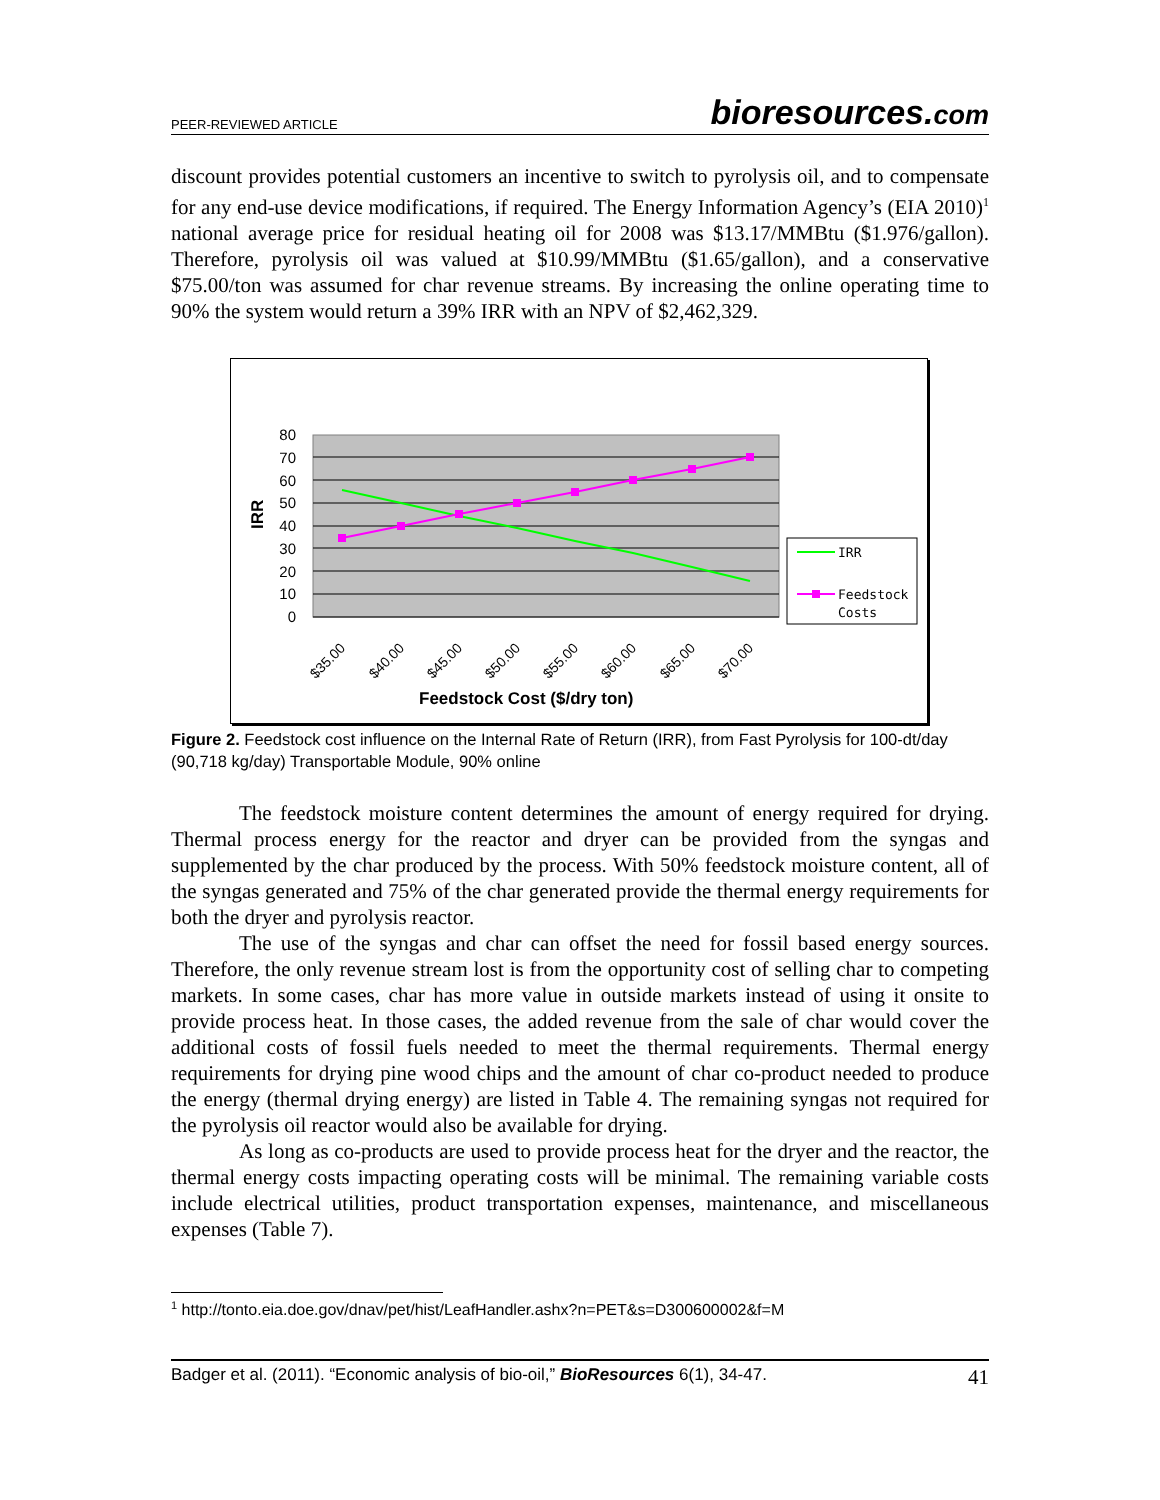PEER-REVIEWED ARTICLE bioresources.com
discount provides potential customers an incentive to switch to pyrolysis oil, and to compensate for any end-use device modifications, if required. The Energy Information Agency’s (EIA 2010)<sup>1</sup> national average price for residual heating oil for 2008 was $13.17/MMBtu ($1.976/gallon). Therefore, pyrolysis oil was valued at $10.99/MMBtu ($1.65/gallon), and a conservative $75.00/ton was assumed for char revenue streams. By increasing the online operating time to 90% the system would return a 39% IRR with an NPV of $2,462,329.
80
70
60
50
40
30
20
10
0
IRR
$35.00
$40.00
$45.00
$50.00
$55.00
$60.00
$65.00
$70.00
Feedstock Cost ($/dry ton)
IRR
Feedstock
Costs
Figure 2. Feedstock cost influence on the Internal Rate of Return (IRR), from Fast Pyrolysis for 100-dt/day (90,718 kg/day) Transportable Module, 90% online
The feedstock moisture content determines the amount of energy required for drying. Thermal process energy for the reactor and dryer can be provided from the syngas and supplemented by the char produced by the process. With 50% feedstock moisture content, all of the syngas generated and 75% of the char generated provide the thermal energy requirements for both the dryer and pyrolysis reactor.
The use of the syngas and char can offset the need for fossil based energy sources. Therefore, the only revenue stream lost is from the opportunity cost of selling char to competing markets. In some cases, char has more value in outside markets instead of using it onsite to provide process heat. In those cases, the added revenue from the sale of char would cover the additional costs of fossil fuels needed to meet the thermal requirements. Thermal energy requirements for drying pine wood chips and the amount of char co-product needed to produce the energy (thermal drying energy) are listed in Table 4. The remaining syngas not required for the pyrolysis oil reactor would also be available for drying.
As long as co-products are used to provide process heat for the dryer and the reactor, the thermal energy costs impacting operating costs will be minimal. The remaining variable costs include electrical utilities, product transportation expenses, maintenance, and miscellaneous expenses (Table 7).
<sup>1</sup> http://tonto.eia.doe.gov/dnav/pet/hist/LeafHandler.ashx?n=PET&s=D300600002&f=M
Badger et al. (2011). “Economic analysis of bio-oil,” BioResources 6(1), 34-47. 41